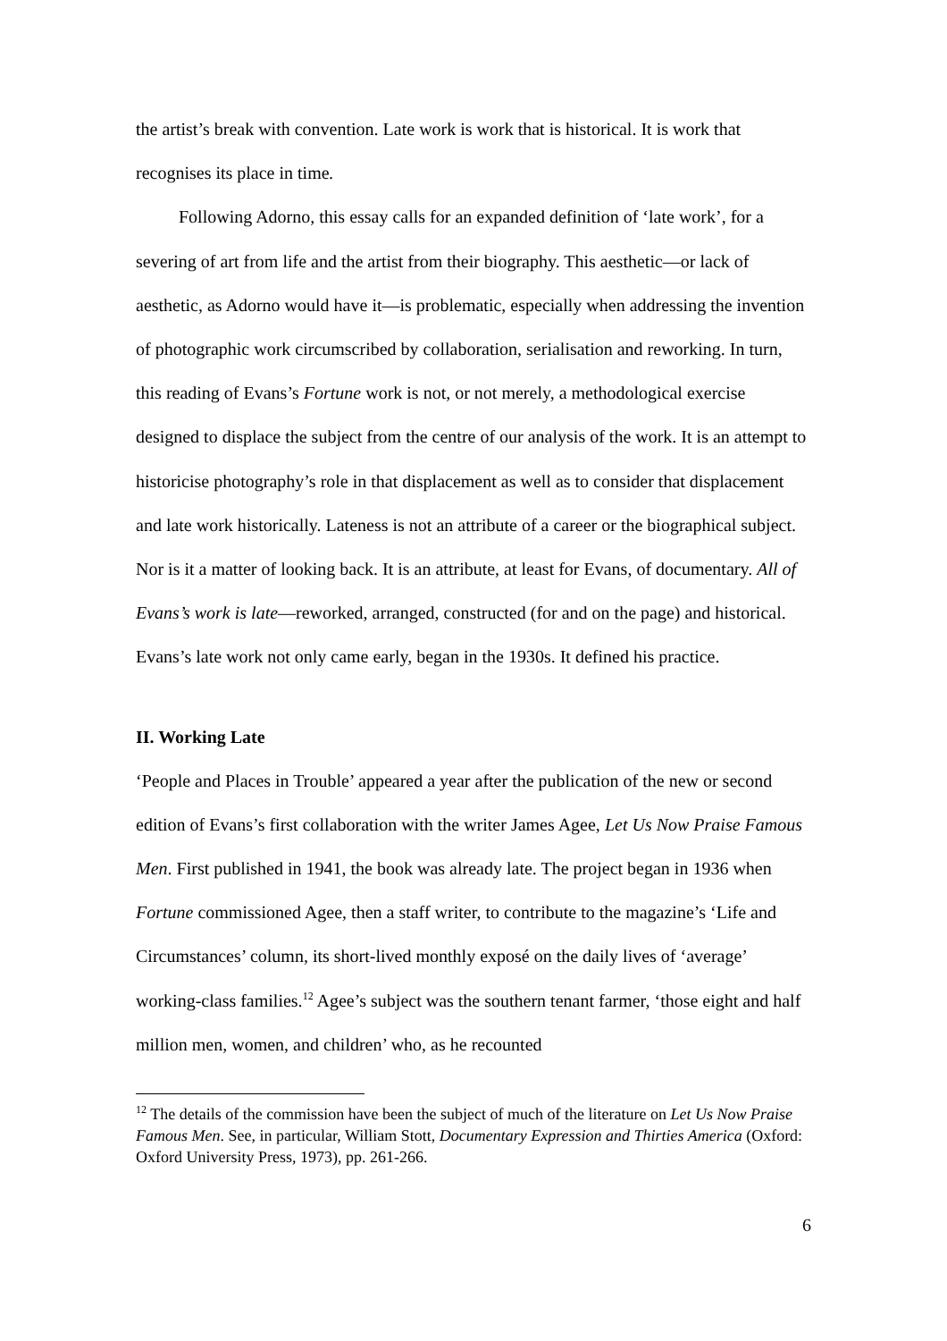the artist’s break with convention. Late work is work that is historical. It is work that recognises its place in time.
Following Adorno, this essay calls for an expanded definition of ‘late work’, for a severing of art from life and the artist from their biography. This aesthetic—or lack of aesthetic, as Adorno would have it—is problematic, especially when addressing the invention of photographic work circumscribed by collaboration, serialisation and reworking. In turn, this reading of Evans’s Fortune work is not, or not merely, a methodological exercise designed to displace the subject from the centre of our analysis of the work. It is an attempt to historicise photography’s role in that displacement as well as to consider that displacement and late work historically. Lateness is not an attribute of a career or the biographical subject. Nor is it a matter of looking back. It is an attribute, at least for Evans, of documentary. All of Evans’s work is late—reworked, arranged, constructed (for and on the page) and historical. Evans’s late work not only came early, began in the 1930s. It defined his practice.
II. Working Late
‘People and Places in Trouble’ appeared a year after the publication of the new or second edition of Evans’s first collaboration with the writer James Agee, Let Us Now Praise Famous Men. First published in 1941, the book was already late. The project began in 1936 when Fortune commissioned Agee, then a staff writer, to contribute to the magazine’s ‘Life and Circumstances’ column, its short-lived monthly exposé on the daily lives of ‘average’ working-class families.<sup>12</sup> Agee’s subject was the southern tenant farmer, ‘those eight and half million men, women, and children’ who, as he recounted
<sup>12</sup> The details of the commission have been the subject of much of the literature on Let Us Now Praise Famous Men. See, in particular, William Stott, Documentary Expression and Thirties America (Oxford: Oxford University Press, 1973), pp. 261-266.
6